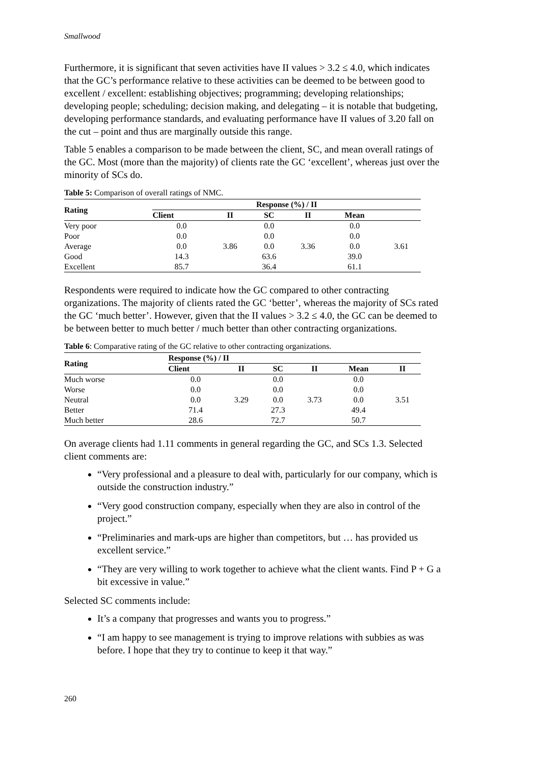Smallwood
Furthermore, it is significant that seven activities have II values > 3.2 ≤ 4.0, which indicates that the GC’s performance relative to these activities can be deemed to be between good to excellent / excellent: establishing objectives; programming; developing relationships; developing people; scheduling; decision making, and delegating – it is notable that budgeting, developing performance standards, and evaluating performance have II values of 3.20 fall on the cut – point and thus are marginally outside this range.
Table 5 enables a comparison to be made between the client, SC, and mean overall ratings of the GC. Most (more than the majority) of clients rate the GC ‘excellent’, whereas just over the minority of SCs do.
Table 5: Comparison of overall ratings of NMC.
| Rating | Response (%) / II | | | | | |
| --- | --- | --- | --- | --- | --- | --- |
| | Client | II | SC | II | Mean | |
| Very poor | 0.0 | 3.86 | 0.0 | 3.36 | 0.0 | 3.61 |
| Poor | 0.0 | | 0.0 | | 0.0 | |
| Average | 0.0 | | 0.0 | | 0.0 | |
| Good | 14.3 | | 63.6 | | 39.0 | |
| Excellent | 85.7 | | 36.4 | | 61.1 | |
Respondents were required to indicate how the GC compared to other contracting organizations. The majority of clients rated the GC ‘better’, whereas the majority of SCs rated the GC ‘much better’. However, given that the II values > 3.2 ≤ 4.0, the GC can be deemed to be between better to much better / much better than other contracting organizations.
Table 6: Comparative rating of the GC relative to other contracting organizations.
| Rating | Response (%) / II | | | | | |
| --- | --- | --- | --- | --- | --- | --- |
| | Client | II | SC | II | Mean | II |
| Much worse | 0.0 | 3.29 | 0.0 | 3.73 | 0.0 | 3.51 |
| Worse | 0.0 | | 0.0 | | 0.0 | |
| Neutral | 0.0 | | 0.0 | | 0.0 | |
| Better | 71.4 | | 27.3 | | 49.4 | |
| Much better | 28.6 | | 72.7 | | 50.7 | |
On average clients had 1.11 comments in general regarding the GC, and SCs 1.3. Selected client comments are:
“Very professional and a pleasure to deal with, particularly for our company, which is outside the construction industry.”
“Very good construction company, especially when they are also in control of the project.”
“Preliminaries and mark-ups are higher than competitors, but … has provided us excellent service.”
“They are very willing to work together to achieve what the client wants. Find P + G a bit excessive in value.”
Selected SC comments include:
It’s a company that progresses and wants you to progress.”
“I am happy to see management is trying to improve relations with subbies as was before. I hope that they try to continue to keep it that way.”
260